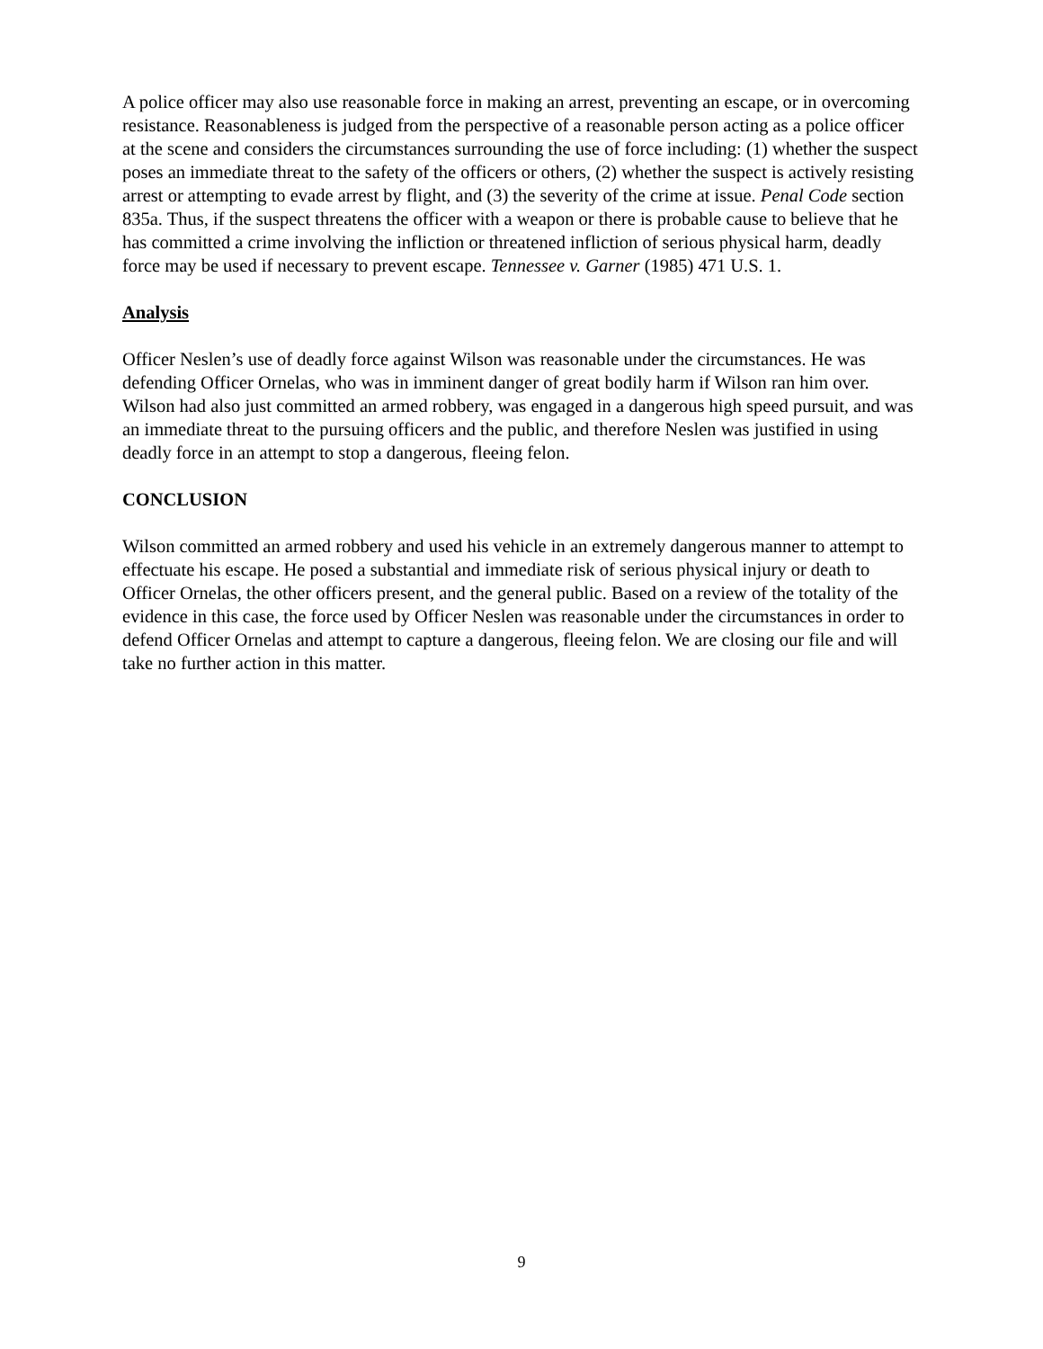A police officer may also use reasonable force in making an arrest, preventing an escape, or in overcoming resistance. Reasonableness is judged from the perspective of a reasonable person acting as a police officer at the scene and considers the circumstances surrounding the use of force including: (1) whether the suspect poses an immediate threat to the safety of the officers or others, (2) whether the suspect is actively resisting arrest or attempting to evade arrest by flight, and (3) the severity of the crime at issue. Penal Code section 835a. Thus, if the suspect threatens the officer with a weapon or there is probable cause to believe that he has committed a crime involving the infliction or threatened infliction of serious physical harm, deadly force may be used if necessary to prevent escape. Tennessee v. Garner (1985) 471 U.S. 1.
Analysis
Officer Neslen’s use of deadly force against Wilson was reasonable under the circumstances. He was defending Officer Ornelas, who was in imminent danger of great bodily harm if Wilson ran him over. Wilson had also just committed an armed robbery, was engaged in a dangerous high speed pursuit, and was an immediate threat to the pursuing officers and the public, and therefore Neslen was justified in using deadly force in an attempt to stop a dangerous, fleeing felon.
CONCLUSION
Wilson committed an armed robbery and used his vehicle in an extremely dangerous manner to attempt to effectuate his escape. He posed a substantial and immediate risk of serious physical injury or death to Officer Ornelas, the other officers present, and the general public. Based on a review of the totality of the evidence in this case, the force used by Officer Neslen was reasonable under the circumstances in order to defend Officer Ornelas and attempt to capture a dangerous, fleeing felon. We are closing our file and will take no further action in this matter.
9